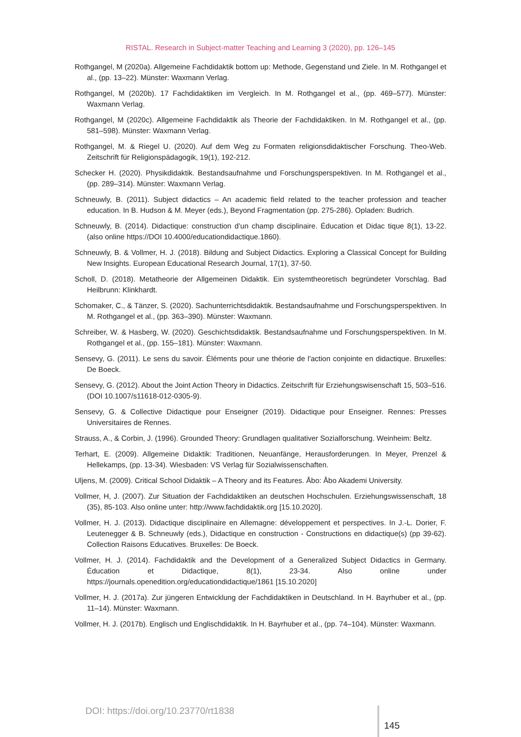RISTAL. Research in Subject-matter Teaching and Learning 3 (2020), pp. 126–145
Rothgangel, M (2020a). Allgemeine Fachdidaktik bottom up: Methode, Gegenstand und Ziele. In M. Rothgangel et al., (pp. 13–22). Münster: Waxmann Verlag.
Rothgangel, M (2020b). 17 Fachdidaktiken im Vergleich. In M. Rothgangel et al., (pp. 469–577). Münster: Waxmann Verlag.
Rothgangel, M (2020c). Allgemeine Fachdidaktik als Theorie der Fachdidaktiken. In M. Rothgangel et al., (pp. 581–598). Münster: Waxmann Verlag.
Rothgangel, M. & Riegel U. (2020). Auf dem Weg zu Formaten religionsdidaktischer Forschung. Theo-Web. Zeitschrift für Religionspädagogik, 19(1), 192-212.
Schecker H. (2020). Physikdidaktik. Bestandsaufnahme und Forschungsperspektiven. In M. Rothgangel et al., (pp. 289–314). Münster: Waxmann Verlag.
Schneuwly, B. (2011). Subject didactics – An academic field related to the teacher profession and teacher education. In B. Hudson & M. Meyer (eds.), Beyond Fragmentation (pp. 275-286). Opladen: Budrich.
Schneuwly, B. (2014). Didactique: construction d’un champ disciplinaire. Éducation et Didac tique 8(1), 13-22. (also online https://DOI 10.4000/educationdidactique.1860).
Schneuwly, B. & Vollmer, H. J. (2018). Bildung and Subject Didactics. Exploring a Classical Concept for Building New Insights. European Educational Research Journal, 17(1), 37-50.
Scholl, D. (2018). Metatheorie der Allgemeinen Didaktik. Ein systemtheoretisch begründeter Vorschlag. Bad Heilbrunn: Klinkhardt.
Schomaker, C., & Tänzer, S. (2020). Sachunterrichtsdidaktik. Bestandsaufnahme und Forschungsperspektiven. In M. Rothgangel et al., (pp. 363–390). Münster: Waxmann.
Schreiber, W. & Hasberg, W. (2020). Geschichtsdidaktik. Bestandsaufnahme und Forschungsperspektiven. In M. Rothgangel et al., (pp. 155–181). Münster: Waxmann.
Sensevy, G. (2011). Le sens du savoir. Éléments pour une théorie de l'action conjointe en didactique. Bruxelles: De Boeck.
Sensevy, G. (2012). About the Joint Action Theory in Didactics. Zeitschrift für Erziehungswisenschaft 15, 503–516. (DOI 10.1007/s11618-012-0305-9).
Sensevy, G. & Collective Didactique pour Enseigner (2019). Didactique pour Enseigner. Rennes: Presses Universitaires de Rennes.
Strauss, A., & Corbin, J. (1996). Grounded Theory: Grundlagen qualitativer Sozialforschung. Weinheim: Beltz.
Terhart, E. (2009). Allgemeine Didaktik: Traditionen, Neuanfänge, Herausforderungen. In Meyer, Prenzel & Hellekamps, (pp. 13-34). Wiesbaden: VS Verlag für Sozialwissenschaften.
Uljens, M. (2009). Critical School Didaktik – A Theory and its Features. Åbo: Åbo Akademi University.
Vollmer, H, J. (2007). Zur Situation der Fachdidaktiken an deutschen Hochschulen. Erziehungswissenschaft, 18 (35), 85-103. Also online unter: http://www.fachdidaktik.org [15.10.2020].
Vollmer, H. J. (2013). Didactique disciplinaire en Allemagne: développement et perspectives. In J.-L. Dorier, F. Leutenegger & B. Schneuwly (eds.), Didactique en construction - Constructions en didactique(s) (pp 39-62). Collection Raisons Educatives. Bruxelles: De Boeck.
Vollmer, H. J. (2014). Fachdidaktik and the Development of a Generalized Subject Didactics in Germany. Éducation et Didactique, 8(1), 23-34. Also online under https://journals.openedition.org/educationdidactique/1861 [15.10.2020]
Vollmer, H. J. (2017a). Zur jüngeren Entwicklung der Fachdidaktiken in Deutschland. In H. Bayrhuber et al., (pp. 11–14). Münster: Waxmann.
Vollmer, H. J. (2017b). Englisch und Englischdidaktik. In H. Bayrhuber et al., (pp. 74–104). Münster: Waxmann.
DOI: https://doi.org/10.23770/rt1838 145